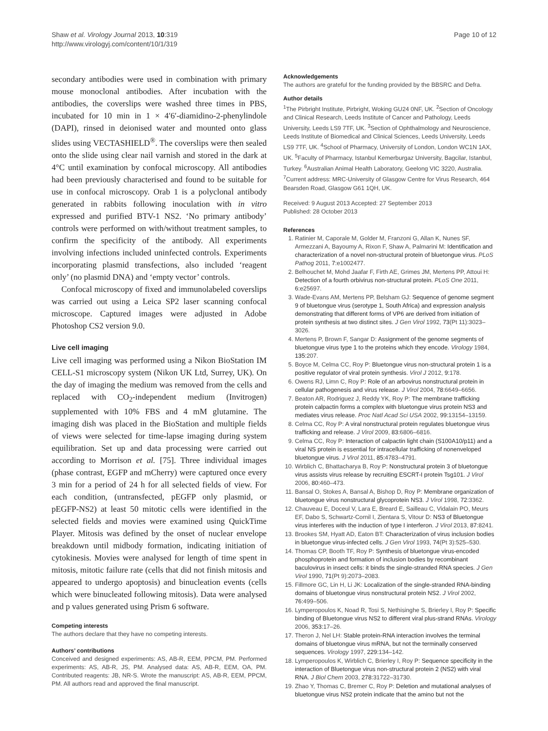Shaw et al. Virology Journal 2013, 10:319
http://www.virologyj.com/content/10/1/319
Page 10 of 12
secondary antibodies were used in combination with primary mouse monoclonal antibodies. After incubation with the antibodies, the coverslips were washed three times in PBS, incubated for 10 min in 1 × 4′6′-diamidino-2-phenylindole (DAPI), rinsed in deionised water and mounted onto glass slides using VECTASHIELD<sup>®</sup>. The coverslips were then sealed onto the slide using clear nail varnish and stored in the dark at 4°C until examination by confocal microscopy. All antibodies had been previously characterised and found to be suitable for use in confocal microscopy. Orab 1 is a polyclonal antibody generated in rabbits following inoculation with in vitro expressed and purified BTV-1 NS2. ‘No primary antibody’ controls were performed on with/without treatment samples, to confirm the specificity of the antibody. All experiments involving infections included uninfected controls. Experiments incorporating plasmid transfections, also included ‘reagent only’ (no plasmid DNA) and ‘empty vector’ controls.
Confocal microscopy of fixed and immunolabeled coverslips was carried out using a Leica SP2 laser scanning confocal microscope. Captured images were adjusted in Adobe Photoshop CS2 version 9.0.
Live cell imaging
Live cell imaging was performed using a Nikon BioStation IM CELL-S1 microscopy system (Nikon UK Ltd, Surrey, UK). On the day of imaging the medium was removed from the cells and replaced with CO<sub>2</sub>-independent medium (Invitrogen) supplemented with 10% FBS and 4 mM glutamine. The imaging dish was placed in the BioStation and multiple fields of views were selected for time-lapse imaging during system equilibration. Set up and data processing were carried out according to Morrison et al. [75]. Three individual images (phase contrast, EGFP and mCherry) were captured once every 3 min for a period of 24 h for all selected fields of view. For each condition, (untransfected, pEGFP only plasmid, or pEGFP-NS2) at least 50 mitotic cells were identified in the selected fields and movies were examined using QuickTime Player. Mitosis was defined by the onset of nuclear envelope breakdown until midbody formation, indicating initiation of cytokinesis. Movies were analysed for length of time spent in mitosis, mitotic failure rate (cells that did not finish mitosis and appeared to undergo apoptosis) and binucleation events (cells which were binucleated following mitosis). Data were analysed and p values generated using Prism 6 software.
Competing interests
The authors declare that they have no competing interests.
Authors’ contributions
Conceived and designed experiments: AS, AB-R, EEM, PPCM, PM. Performed experiments: AS, AB-R, JS, PM. Analysed data: AS, AB-R, EEM, OA, PM. Contributed reagents: JB, NR-S. Wrote the manuscript: AS, AB-R, EEM, PPCM, PM. All authors read and approved the final manuscript.
Acknowledgements
The authors are grateful for the funding provided by the BBSRC and Defra.
Author details
<sup>1</sup> The Pirbright Institute, Pirbright, Woking GU24 0NF, UK. <sup>2</sup>Section of Oncology and Clinical Research, Leeds Institute of Cancer and Pathology, Leeds University, Leeds LS9 7TF, UK. <sup>3</sup>Section of Ophthalmology and Neuroscience, Leeds Institute of Biomedical and Clinical Sciences, Leeds University, Leeds LS9 7TF, UK. <sup>4</sup>School of Pharmacy, University of London, London WC1N 1AX, UK. <sup>5</sup>Faculty of Pharmacy, Istanbul Kemerburgaz University, Bagcilar, Istanbul, Turkey. <sup>6</sup>Australian Animal Health Laboratory, Geelong VIC 3220, Australia. <sup>7</sup>Current address: MRC-University of Glasgow Centre for Virus Research, 464 Bearsden Road, Glasgow G61 1QH, UK.
Received: 9 August 2013 Accepted: 27 September 2013
Published: 28 October 2013
References
1. Ratinier M, Caporale M, Golder M, Franzoni G, Allan K, Nunes SF, Armezzani A, Bayoumy A, Rixon F, Shaw A, Palmarini M: Identification and characterization of a novel non-structural protein of bluetongue virus. PLoS Pathog 2011, 7: e1002477.
2. Belhouchet M, Mohd Jaafar F, Firth AE, Grimes JM, Mertens PP, Attoui H: Detection of a fourth orbivirus non-structural protein. PLoS One 2011, 6: e25697.
3. Wade-Evans AM, Mertens PP, Belsham GJ: Sequence of genome segment 9 of bluetongue virus (serotype 1, South Africa) and expression analysis demonstrating that different forms of VP6 are derived from initiation of protein synthesis at two distinct sites. J Gen Virol 1992, 73(Pt 11):3023–3026.
4. Mertens P, Brown F, Sangar D: Assignment of the genome segments of bluetongue virus type 1 to the proteins which they encode. Virology 1984, 135: 207.
5. Boyce M, Celma CC, Roy P: Bluetongue virus non-structural protein 1 is a positive regulator of viral protein synthesis. Virol J 2012, 9: 178.
6. Owens RJ, Limn C, Roy P: Role of an arbovirus nonstructural protein in cellular pathogenesis and virus release. J Virol 2004, 78: 6649–6656.
7. Beaton AR, Rodriguez J, Reddy YK, Roy P: The membrane trafficking protein calpactin forms a complex with bluetongue virus protein NS3 and mediates virus release. Proc Natl Acad Sci USA 2002, 99: 13154–13159.
8. Celma CC, Roy P: A viral nonstructural protein regulates bluetongue virus trafficking and release. J Virol 2009, 83: 6806–6816.
9. Celma CC, Roy P: Interaction of calpactin light chain (S100A10/p11) and a viral NS protein is essential for intracellular trafficking of nonenveloped bluetongue virus. J Virol 2011, 85: 4783–4791.
10. Wirblich C, Bhattacharya B, Roy P: Nonstructural protein 3 of bluetongue virus assists virus release by recruiting ESCRT-I protein Tsg101. J Virol 2006, 80: 460–473.
11. Bansal O, Stokes A, Bansal A, Bishop D, Roy P: Membrane organization of bluetongue virus nonstructural glycoprotein NS3. J Virol 1998, 72: 3362.
12. Chauveau E, Doceul V, Lara E, Breard E, Sailleau C, Vidalain PO, Meurs EF, Dabo S, Schwartz-Cornil I, Zientara S, Vitour D: NS3 of Bluetongue virus interferes with the induction of type I interferon. J Virol 2013, 87: 8241.
13. Brookes SM, Hyatt AD, Eaton BT: Characterization of virus inclusion bodies in bluetongue virus-infected cells. J Gen Virol 1993, 74(Pt 3):525–530.
14. Thomas CP, Booth TF, Roy P: Synthesis of bluetongue virus-encoded phosphoprotein and formation of inclusion bodies by recombinant baculovirus in insect cells: it binds the single-stranded RNA species. J Gen Virol 1990, 71(Pt 9):2073–2083.
15. Fillmore GC, Lin H, Li JK: Localization of the single-stranded RNA-binding domains of bluetongue virus nonstructural protein NS2. J Virol 2002, 76: 499–506.
16. Lymperopoulos K, Noad R, Tosi S, Nethisinghe S, Brierley I, Roy P: Specific binding of Bluetongue virus NS2 to different viral plus-strand RNAs. Virology 2006, 353: 17–26.
17. Theron J, Nel LH: Stable protein-RNA interaction involves the terminal domains of bluetongue virus mRNA, but not the terminally conserved sequences. Virology 1997, 229: 134–142.
18. Lymperopoulos K, Wirblich C, Brierley I, Roy P: Sequence specificity in the interaction of Bluetongue virus non-structural protein 2 (NS2) with viral RNA. J Biol Chem 2003, 278: 31722–31730.
19. Zhao Y, Thomas C, Bremer C, Roy P: Deletion and mutational analyses of bluetongue virus NS2 protein indicate that the amino but not the